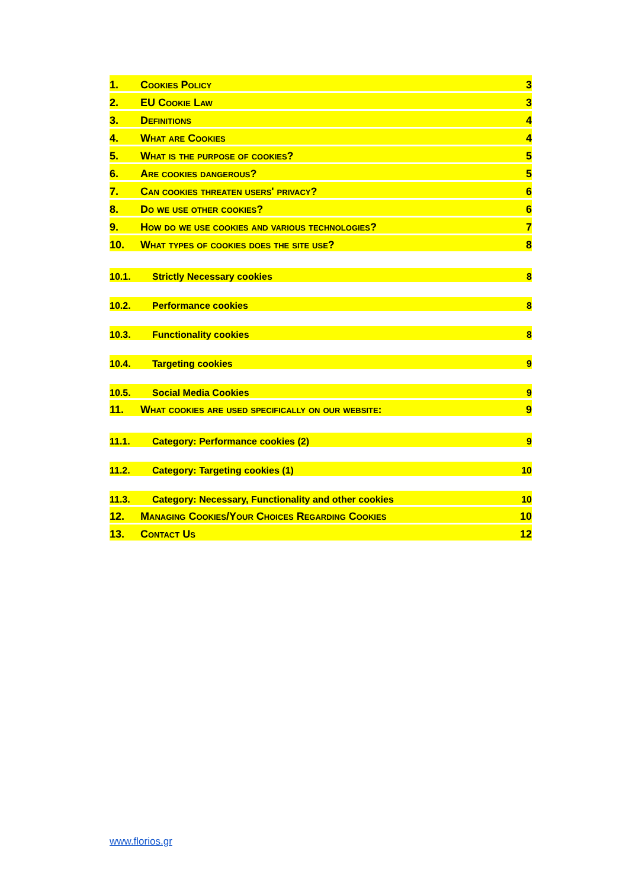1. Cookies Policy 3
2. EU Cookie Law 3
3. Definitions 4
4. What are Cookies 4
5. What is the purpose of cookies? 5
6. Are cookies dangerous? 5
7. Can cookies threaten users' privacy? 6
8. Do we use other cookies? 6
9. How do we use cookies and various technologies? 7
10. What types of cookies does the site use? 8
10.1. Strictly Necessary cookies 8
10.2. Performance cookies 8
10.3. Functionality cookies 8
10.4. Targeting cookies 9
10.5. Social Media Cookies 9
11. What cookies are used specifically on our website: 9
11.1. Category: Performance cookies (2) 9
11.2. Category: Targeting cookies (1) 10
11.3. Category: Necessary, Functionality and other cookies 10
12. Managing Cookies/Your Choices Regarding Cookies 10
13. Contact Us 12
www.florios.gr